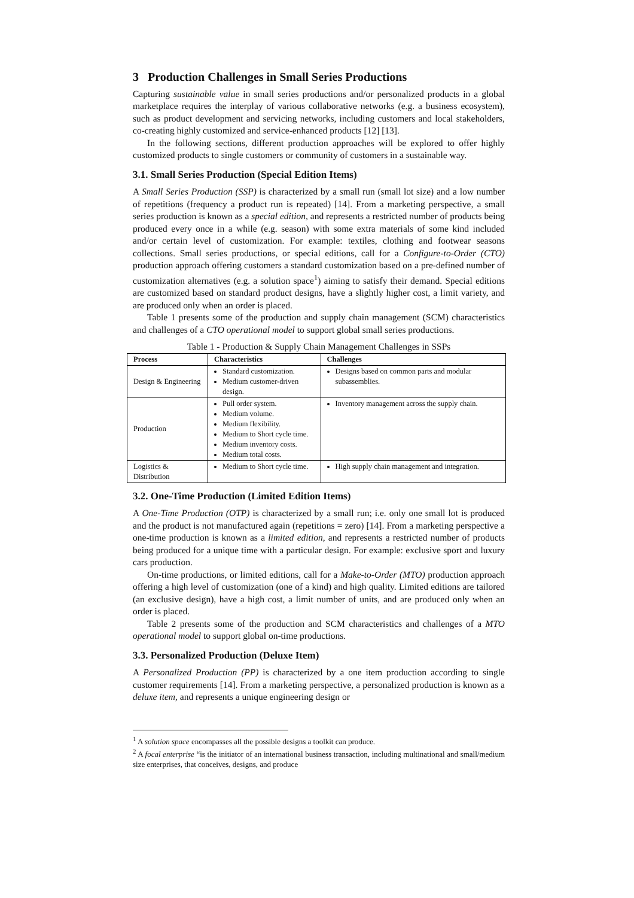3 Production Challenges in Small Series Productions
Capturing sustainable value in small series productions and/or personalized products in a global marketplace requires the interplay of various collaborative networks (e.g. a business ecosystem), such as product development and servicing networks, including customers and local stakeholders, co-creating highly customized and service-enhanced products [12] [13].
In the following sections, different production approaches will be explored to offer highly customized products to single customers or community of customers in a sustainable way.
3.1. Small Series Production (Special Edition Items)
A Small Series Production (SSP) is characterized by a small run (small lot size) and a low number of repetitions (frequency a product run is repeated) [14]. From a marketing perspective, a small series production is known as a special edition, and represents a restricted number of products being produced every once in a while (e.g. season) with some extra materials of some kind included and/or certain level of customization. For example: textiles, clothing and footwear seasons collections. Small series productions, or special editions, call for a Configure-to-Order (CTO) production approach offering customers a standard customization based on a pre-defined number of customization alternatives (e.g. a solution space<sup>1</sup>) aiming to satisfy their demand. Special editions are customized based on standard product designs, have a slightly higher cost, a limit variety, and are produced only when an order is placed.
Table 1 presents some of the production and supply chain management (SCM) characteristics and challenges of a CTO operational model to support global small series productions.
Table 1 - Production & Supply Chain Management Challenges in SSPs
| Process | Characteristics | Challenges |
| --- | --- | --- |
| Design & Engineering | Standard customization. Medium customer-driven design. | Designs based on common parts and modular subassemblies. |
| Production | Pull order system. Medium volume. Medium flexibility. Medium to Short cycle time. Medium inventory costs. Medium total costs. | Inventory management across the supply chain. |
| Logistics & Distribution | Medium to Short cycle time. | High supply chain management and integration. |
3.2. One-Time Production (Limited Edition Items)
A One-Time Production (OTP) is characterized by a small run; i.e. only one small lot is produced and the product is not manufactured again (repetitions = zero) [14]. From a marketing perspective a one-time production is known as a limited edition, and represents a restricted number of products being produced for a unique time with a particular design. For example: exclusive sport and luxury cars production.
On-time productions, or limited editions, call for a Make-to-Order (MTO) production approach offering a high level of customization (one of a kind) and high quality. Limited editions are tailored (an exclusive design), have a high cost, a limit number of units, and are produced only when an order is placed.
Table 2 presents some of the production and SCM characteristics and challenges of a MTO operational model to support global on-time productions.
3.3. Personalized Production (Deluxe Item)
A Personalized Production (PP) is characterized by a one item production according to single customer requirements [14]. From a marketing perspective, a personalized production is known as a deluxe item, and represents a unique engineering design or
<sup>1</sup> A solution space encompasses all the possible designs a toolkit can produce.
<sup>2</sup> A focal enterprise “is the initiator of an international business transaction, including multinational and small/medium size enterprises, that conceives, designs, and produce